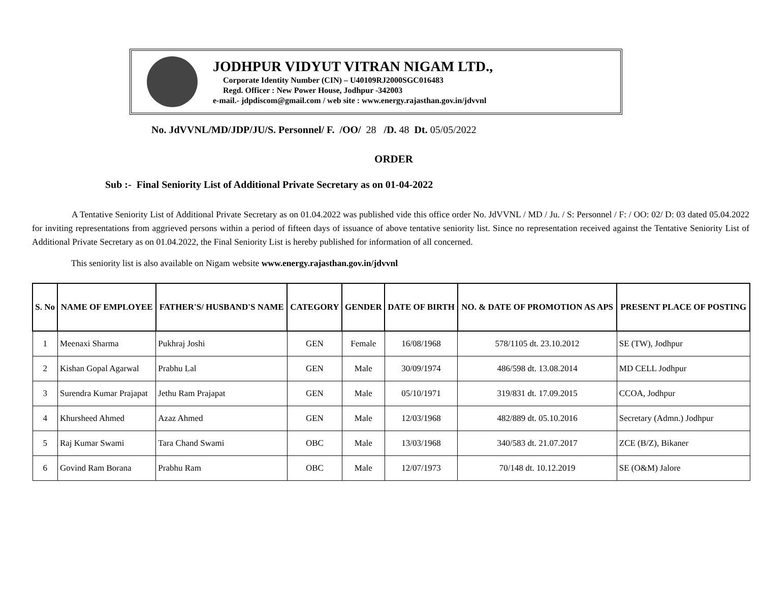JODHPUR VIDYUT VITRAN NIGAM LTD.,
Corporate Identity Number (CIN) – U40109RJ2000SGC016483
Regd. Officer : New Power House, Jodhpur -342003
e-mail.- jdpdiscom@gmail.com / web site : www.energy.rajasthan.gov.in/jdvvnl
No. JdVVNL/MD/JDP/JU/S. Personnel/ F. /OO/ 28 /D. 48 Dt. 05/05/2022
ORDER
Sub :- Final Seniority List of Additional Private Secretary as on 01-04-2022
A Tentative Seniority List of Additional Private Secretary as on 01.04.2022 was published vide this office order No. JdVVNL / MD / Ju. / S: Personnel / F: / OO: 02/ D: 03 dated 05.04.2022 for inviting representations from aggrieved persons within a period of fifteen days of issuance of above tentative seniority list. Since no representation received against the Tentative Seniority List of Additional Private Secretary as on 01.04.2022, the Final Seniority List is hereby published for information of all concerned.
This seniority list is also available on Nigam website www.energy.rajasthan.gov.in/jdvvnl
| S. No | NAME OF EMPLOYEE | FATHER'S/ HUSBAND'S NAME | CATEGORY | GENDER | DATE OF BIRTH | NO. & DATE OF PROMOTION AS APS | PRESENT PLACE OF POSTING |
| --- | --- | --- | --- | --- | --- | --- | --- |
| 1 | Meenaxi Sharma | Pukhraj Joshi | GEN | Female | 16/08/1968 | 578/1105 dt. 23.10.2012 | SE (TW), Jodhpur |
| 2 | Kishan Gopal Agarwal | Prabhu Lal | GEN | Male | 30/09/1974 | 486/598 dt. 13.08.2014 | MD CELL Jodhpur |
| 3 | Surendra Kumar Prajapat | Jethu Ram Prajapat | GEN | Male | 05/10/1971 | 319/831 dt. 17.09.2015 | CCOA, Jodhpur |
| 4 | Khursheed Ahmed | Azaz Ahmed | GEN | Male | 12/03/1968 | 482/889 dt. 05.10.2016 | Secretary (Admn.) Jodhpur |
| 5 | Raj Kumar Swami | Tara Chand Swami | OBC | Male | 13/03/1968 | 340/583 dt. 21.07.2017 | ZCE (B/Z), Bikaner |
| 6 | Govind Ram Borana | Prabhu Ram | OBC | Male | 12/07/1973 | 70/148 dt. 10.12.2019 | SE (O&M) Jalore |